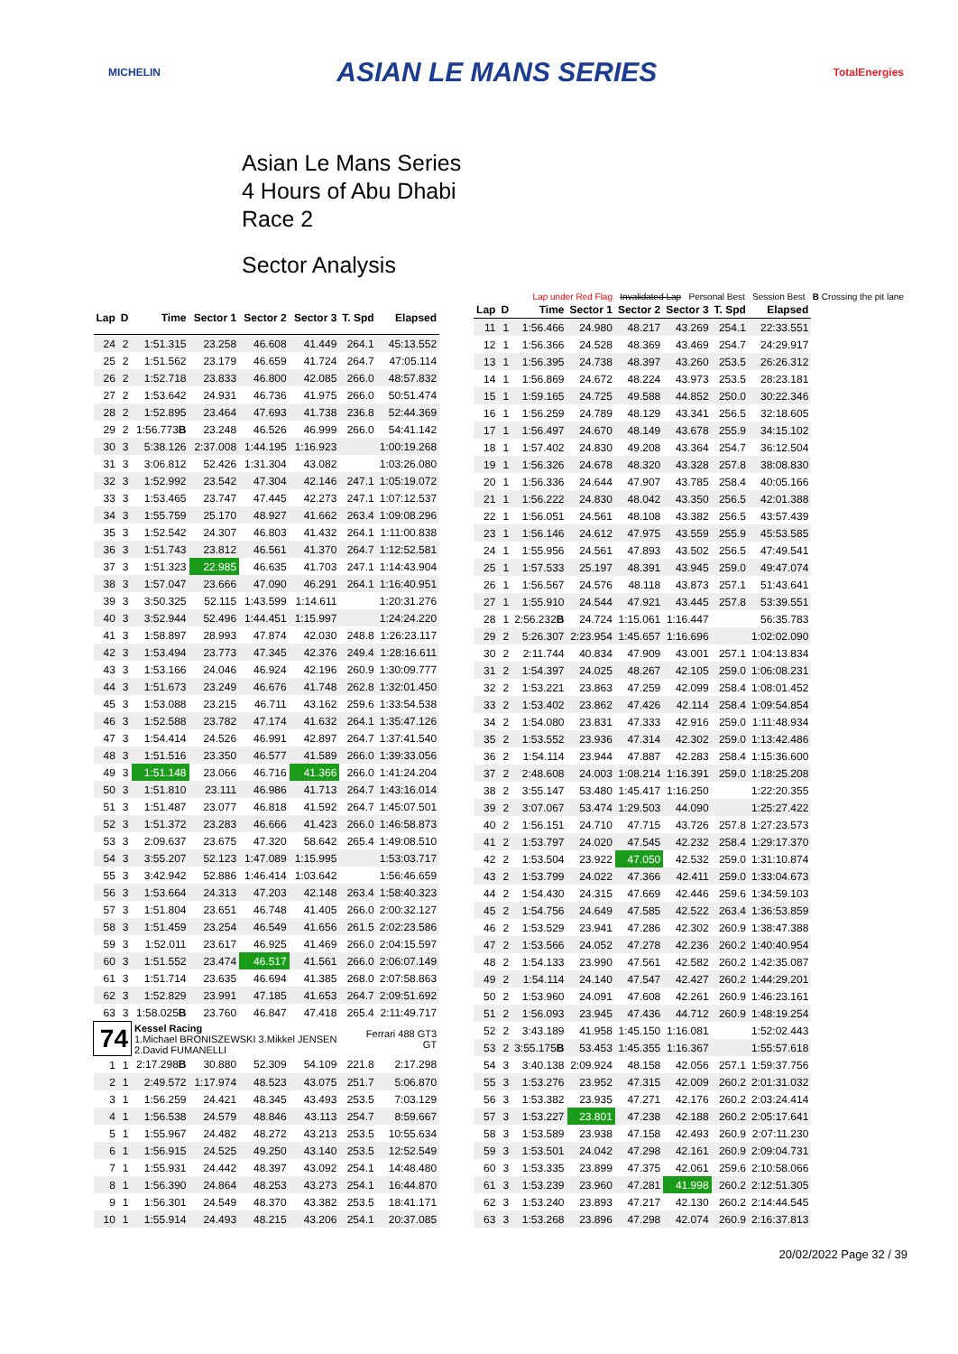MICHELIN
ASIAN LE MANS SERIES
TotalEnergies
Asian Le Mans Series
4 Hours of Abu Dhabi
Race 2
Sector Analysis
Lap under Red Flag Invalidated Lap Personal Best Session Best B Crossing the pit lane
| Lap | D | Time | Sector 1 | Sector 2 | Sector 3 | T. Spd | Elapsed |
| --- | --- | --- | --- | --- | --- | --- | --- |
| 24 | 2 | 1:51.315 | 23.258 | 46.608 | 41.449 | 264.1 | 45:13.552 |
| 25 | 2 | 1:51.562 | 23.179 | 46.659 | 41.724 | 264.7 | 47:05.114 |
| 26 | 2 | 1:52.718 | 23.833 | 46.800 | 42.085 | 266.0 | 48:57.832 |
| 27 | 2 | 1:53.642 | 24.931 | 46.736 | 41.975 | 266.0 | 50:51.474 |
| 28 | 2 | 1:52.895 | 23.464 | 47.693 | 41.738 | 236.8 | 52:44.369 |
| 29 | 2 | 1:56.773 B | 23.248 | 46.526 | 46.999 | 266.0 | 54:41.142 |
| 30 | 3 | 5:38.126 | 2:37.008 | 1:44.195 | 1:16.923 | | 1:00:19.268 |
| 31 | 3 | 3:06.812 | 52.426 | 1:31.304 | 43.082 | | 1:03:26.080 |
| 32 | 3 | 1:52.992 | 23.542 | 47.304 | 42.146 | 247.1 | 1:05:19.072 |
| 33 | 3 | 1:53.465 | 23.747 | 47.445 | 42.273 | 247.1 | 1:07:12.537 |
| 34 | 3 | 1:55.759 | 25.170 | 48.927 | 41.662 | 263.4 | 1:09:08.296 |
| 35 | 3 | 1:52.542 | 24.307 | 46.803 | 41.432 | 264.1 | 1:11:00.838 |
| 36 | 3 | 1:51.743 | 23.812 | 46.561 | 41.370 | 264.7 | 1:12:52.581 |
| 37 | 3 | 1:51.323 | 22.985 | 46.635 | 41.703 | 247.1 | 1:14:43.904 |
| 38 | 3 | 1:57.047 | 23.666 | 47.090 | 46.291 | 264.1 | 1:16:40.951 |
| 39 | 3 | 3:50.325 | 52.115 | 1:43.599 | 1:14.611 | | 1:20:31.276 |
| 40 | 3 | 3:52.944 | 52.496 | 1:44.451 | 1:15.997 | | 1:24:24.220 |
| 41 | 3 | 1:58.897 | 28.993 | 47.874 | 42.030 | 248.8 | 1:26:23.117 |
| 42 | 3 | 1:53.494 | 23.773 | 47.345 | 42.376 | 249.4 | 1:28:16.611 |
| 43 | 3 | 1:53.166 | 24.046 | 46.924 | 42.196 | 260.9 | 1:30:09.777 |
| 44 | 3 | 1:51.673 | 23.249 | 46.676 | 41.748 | 262.8 | 1:32:01.450 |
| 45 | 3 | 1:53.088 | 23.215 | 46.711 | 43.162 | 259.6 | 1:33:54.538 |
| 46 | 3 | 1:52.588 | 23.782 | 47.174 | 41.632 | 264.1 | 1:35:47.126 |
| 47 | 3 | 1:54.414 | 24.526 | 46.991 | 42.897 | 264.7 | 1:37:41.540 |
| 48 | 3 | 1:51.516 | 23.350 | 46.577 | 41.589 | 266.0 | 1:39:33.056 |
| 49 | 3 | 1:51.148 | 23.066 | 46.716 | 41.366 | 266.0 | 1:41:24.204 |
| 50 | 3 | 1:51.810 | 23.111 | 46.986 | 41.713 | 264.7 | 1:43:16.014 |
| 51 | 3 | 1:51.487 | 23.077 | 46.818 | 41.592 | 264.7 | 1:45:07.501 |
| 52 | 3 | 1:51.372 | 23.283 | 46.666 | 41.423 | 266.0 | 1:46:58.873 |
| 53 | 3 | 2:09.637 | 23.675 | 47.320 | 58.642 | 265.4 | 1:49:08.510 |
| 54 | 3 | 3:55.207 | 52.123 | 1:47.089 | 1:15.995 | | 1:53:03.717 |
| 55 | 3 | 3:42.942 | 52.886 | 1:46.414 | 1:03.642 | | 1:56:46.659 |
| 56 | 3 | 1:53.664 | 24.313 | 47.203 | 42.148 | 263.4 | 1:58:40.323 |
| 57 | 3 | 1:51.804 | 23.651 | 46.748 | 41.405 | 266.0 | 2:00:32.127 |
| 58 | 3 | 1:51.459 | 23.254 | 46.549 | 41.656 | 261.5 | 2:02:23.586 |
| 59 | 3 | 1:52.011 | 23.617 | 46.925 | 41.469 | 266.0 | 2:04:15.597 |
| 60 | 3 | 1:51.552 | 23.474 | 46.517 | 41.561 | 266.0 | 2:06:07.149 |
| 61 | 3 | 1:51.714 | 23.635 | 46.694 | 41.385 | 268.0 | 2:07:58.863 |
| 62 | 3 | 1:52.829 | 23.991 | 47.185 | 41.653 | 264.7 | 2:09:51.692 |
| 63 | 3 | 1:58.025 B | 23.760 | 46.847 | 47.418 | 265.4 | 2:11:49.717 |
| 74 | | Kessel Racing 1.Michael BRONISZEWSKI 3.Mikkel JENSEN 2.David FUMANELLI | | | | Ferrari 488 GT3 GT | |
| 1 | 1 | 2:17.298 B | 30.880 | 52.309 | 54.109 | 221.8 | 2:17.298 |
| 2 | 1 | 2:49.572 | 1:17.974 | 48.523 | 43.075 | 251.7 | 5:06.870 |
| 3 | 1 | 1:56.259 | 24.421 | 48.345 | 43.493 | 253.5 | 7:03.129 |
| 4 | 1 | 1:56.538 | 24.579 | 48.846 | 43.113 | 254.7 | 8:59.667 |
| 5 | 1 | 1:55.967 | 24.482 | 48.272 | 43.213 | 253.5 | 10:55.634 |
| 6 | 1 | 1:56.915 | 24.525 | 49.250 | 43.140 | 253.5 | 12:52.549 |
| 7 | 1 | 1:55.931 | 24.442 | 48.397 | 43.092 | 254.1 | 14:48.480 |
| 8 | 1 | 1:56.390 | 24.864 | 48.253 | 43.273 | 254.1 | 16:44.870 |
| 9 | 1 | 1:56.301 | 24.549 | 48.370 | 43.382 | 253.5 | 18:41.171 |
| 10 | 1 | 1:55.914 | 24.493 | 48.215 | 43.206 | 254.1 | 20:37.085 |
| Lap | D | Time | Sector 1 | Sector 2 | Sector 3 | T. Spd | Elapsed |
| --- | --- | --- | --- | --- | --- | --- | --- |
| 11 | 1 | 1:56.466 | 24.980 | 48.217 | 43.269 | 254.1 | 22:33.551 |
| 12 | 1 | 1:56.366 | 24.528 | 48.369 | 43.469 | 254.7 | 24:29.917 |
| 13 | 1 | 1:56.395 | 24.738 | 48.397 | 43.260 | 253.5 | 26:26.312 |
| 14 | 1 | 1:56.869 | 24.672 | 48.224 | 43.973 | 253.5 | 28:23.181 |
| 15 | 1 | 1:59.165 | 24.725 | 49.588 | 44.852 | 250.0 | 30:22.346 |
| 16 | 1 | 1:56.259 | 24.789 | 48.129 | 43.341 | 256.5 | 32:18.605 |
| 17 | 1 | 1:56.497 | 24.670 | 48.149 | 43.678 | 255.9 | 34:15.102 |
| 18 | 1 | 1:57.402 | 24.830 | 49.208 | 43.364 | 254.7 | 36:12.504 |
| 19 | 1 | 1:56.326 | 24.678 | 48.320 | 43.328 | 257.8 | 38:08.830 |
| 20 | 1 | 1:56.336 | 24.644 | 47.907 | 43.785 | 258.4 | 40:05.166 |
| 21 | 1 | 1:56.222 | 24.830 | 48.042 | 43.350 | 256.5 | 42:01.388 |
| 22 | 1 | 1:56.051 | 24.561 | 48.108 | 43.382 | 256.5 | 43:57.439 |
| 23 | 1 | 1:56.146 | 24.612 | 47.975 | 43.559 | 255.9 | 45:53.585 |
| 24 | 1 | 1:55.956 | 24.561 | 47.893 | 43.502 | 256.5 | 47:49.541 |
| 25 | 1 | 1:57.533 | 25.197 | 48.391 | 43.945 | 259.0 | 49:47.074 |
| 26 | 1 | 1:56.567 | 24.576 | 48.118 | 43.873 | 257.1 | 51:43.641 |
| 27 | 1 | 1:55.910 | 24.544 | 47.921 | 43.445 | 257.8 | 53:39.551 |
| 28 | 1 | 2:56.232 B | 24.724 | 1:15.061 | 1:16.447 | | 56:35.783 |
| 29 | 2 | 5:26.307 | 2:23.954 | 1:45.657 | 1:16.696 | | 1:02:02.090 |
| 30 | 2 | 2:11.744 | 40.834 | 47.909 | 43.001 | 257.1 | 1:04:13.834 |
| 31 | 2 | 1:54.397 | 24.025 | 48.267 | 42.105 | 259.0 | 1:06:08.231 |
| 32 | 2 | 1:53.221 | 23.863 | 47.259 | 42.099 | 258.4 | 1:08:01.452 |
| 33 | 2 | 1:53.402 | 23.862 | 47.426 | 42.114 | 258.4 | 1:09:54.854 |
| 34 | 2 | 1:54.080 | 23.831 | 47.333 | 42.916 | 259.0 | 1:11:48.934 |
| 35 | 2 | 1:53.552 | 23.936 | 47.314 | 42.302 | 259.0 | 1:13:42.486 |
| 36 | 2 | 1:54.114 | 23.944 | 47.887 | 42.283 | 258.4 | 1:15:36.600 |
| 37 | 2 | 2:48.608 | 24.003 | 1:08.214 | 1:16.391 | 259.0 | 1:18:25.208 |
| 38 | 2 | 3:55.147 | 53.480 | 1:45.417 | 1:16.250 | | 1:22:20.355 |
| 39 | 2 | 3:07.067 | 53.474 | 1:29.503 | 44.090 | | 1:25:27.422 |
| 40 | 2 | 1:56.151 | 24.710 | 47.715 | 43.726 | 257.8 | 1:27:23.573 |
| 41 | 2 | 1:53.797 | 24.020 | 47.545 | 42.232 | 258.4 | 1:29:17.370 |
| 42 | 2 | 1:53.504 | 23.922 | 47.050 | 42.532 | 259.0 | 1:31:10.874 |
| 43 | 2 | 1:53.799 | 24.022 | 47.366 | 42.411 | 259.0 | 1:33:04.673 |
| 44 | 2 | 1:54.430 | 24.315 | 47.669 | 42.446 | 259.6 | 1:34:59.103 |
| 45 | 2 | 1:54.756 | 24.649 | 47.585 | 42.522 | 263.4 | 1:36:53.859 |
| 46 | 2 | 1:53.529 | 23.941 | 47.286 | 42.302 | 260.9 | 1:38:47.388 |
| 47 | 2 | 1:53.566 | 24.052 | 47.278 | 42.236 | 260.2 | 1:40:40.954 |
| 48 | 2 | 1:54.133 | 23.990 | 47.561 | 42.582 | 260.2 | 1:42:35.087 |
| 49 | 2 | 1:54.114 | 24.140 | 47.547 | 42.427 | 260.2 | 1:44:29.201 |
| 50 | 2 | 1:53.960 | 24.091 | 47.608 | 42.261 | 260.9 | 1:46:23.161 |
| 51 | 2 | 1:56.093 | 23.945 | 47.436 | 44.712 | 260.9 | 1:48:19.254 |
| 52 | 2 | 3:43.189 | 41.958 | 1:45.150 | 1:16.081 | | 1:52:02.443 |
| 53 | 2 | 3:55.175 B | 53.453 | 1:45.355 | 1:16.367 | | 1:55:57.618 |
| 54 | 3 | 3:40.138 | 2:09.924 | 48.158 | 42.056 | 257.1 | 1:59:37.756 |
| 55 | 3 | 1:53.276 | 23.952 | 47.315 | 42.009 | 260.2 | 2:01:31.032 |
| 56 | 3 | 1:53.382 | 23.935 | 47.271 | 42.176 | 260.2 | 2:03:24.414 |
| 57 | 3 | 1:53.227 | 23.801 | 47.238 | 42.188 | 260.2 | 2:05:17.641 |
| 58 | 3 | 1:53.589 | 23.938 | 47.158 | 42.493 | 260.9 | 2:07:11.230 |
| 59 | 3 | 1:53.501 | 24.042 | 47.298 | 42.161 | 260.9 | 2:09:04.731 |
| 60 | 3 | 1:53.335 | 23.899 | 47.375 | 42.061 | 259.6 | 2:10:58.066 |
| 61 | 3 | 1:53.239 | 23.960 | 47.281 | 41.998 | 260.2 | 2:12:51.305 |
| 62 | 3 | 1:53.240 | 23.893 | 47.217 | 42.130 | 260.2 | 2:14:44.545 |
| 63 | 3 | 1:53.268 | 23.896 | 47.298 | 42.074 | 260.9 | 2:16:37.813 |
20/02/2022 Page 32 / 39